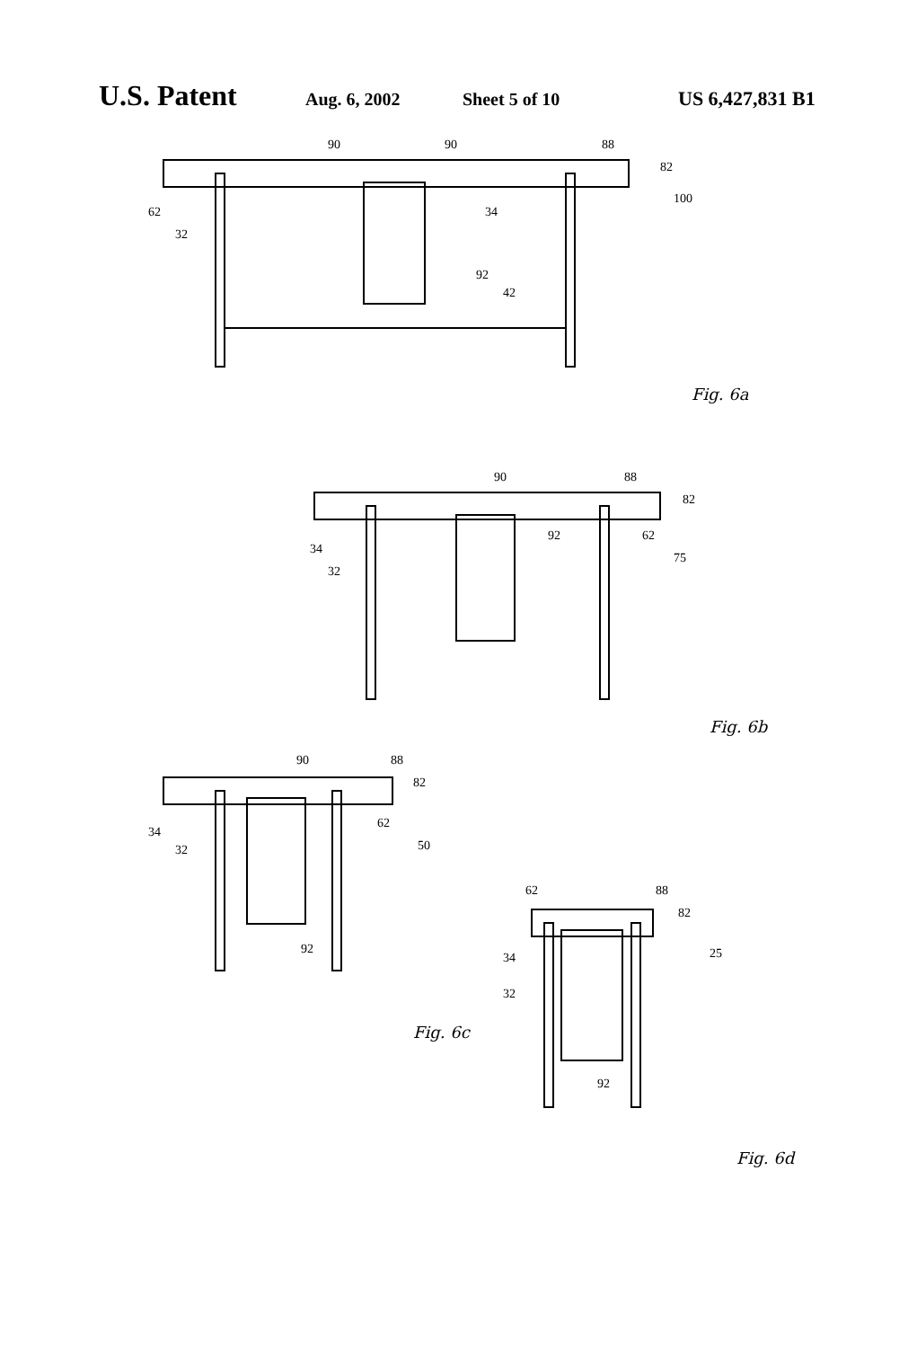U.S. Patent Aug. 6, 2002 Sheet 5 of 10 US 6,427,831 B1
Fig. 6a
Fig. 6b
Fig. 6c
Fig. 6d
90
90
88
82
100
62
32
34
92
42
90
88
82
92
62
75
34
32
90
88
82
62
50
34
32
92
62
88
82
25
34
32
92